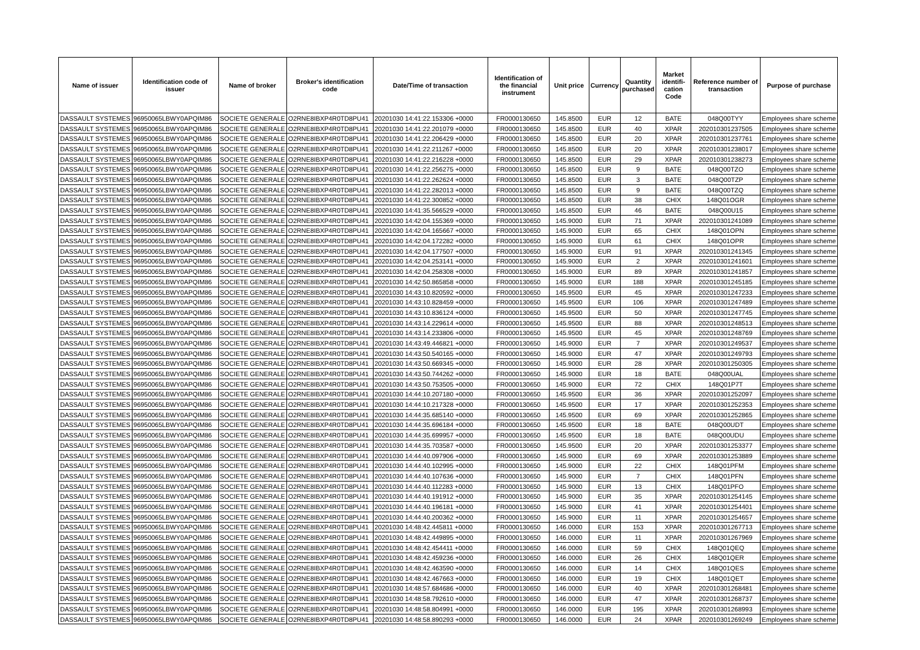| Name of issuer | Identification code of issuer | Name of broker | Broker's identification code | Date/Time of transaction | Identification of the financial instrument | Unit price | Currency | Quantity purchased | Market identifi-cation Code | Reference number of transaction | Purpose of purchase |
| --- | --- | --- | --- | --- | --- | --- | --- | --- | --- | --- | --- |
| DASSAULT SYSTEMES | 96950065LBWY0APQIM86 | SOCIETE GENERALE | O2RNE8IBXP4R0TD8PU41 | 20201030 14:41:22.153306 +0000 | FR0000130650 | 145.8500 | EUR | 12 | BATE | 048Q00TYY | Employees share scheme |
| DASSAULT SYSTEMES | 96950065LBWY0APQIM86 | SOCIETE GENERALE | O2RNE8IBXP4R0TD8PU41 | 20201030 14:41:22.201079 +0000 | FR0000130650 | 145.8500 | EUR | 40 | XPAR | 202010301237505 | Employees share scheme |
| DASSAULT SYSTEMES | 96950065LBWY0APQIM86 | SOCIETE GENERALE | O2RNE8IBXP4R0TD8PU41 | 20201030 14:41:22.206429 +0000 | FR0000130650 | 145.8500 | EUR | 20 | XPAR | 202010301237761 | Employees share scheme |
| DASSAULT SYSTEMES | 96950065LBWY0APQIM86 | SOCIETE GENERALE | O2RNE8IBXP4R0TD8PU41 | 20201030 14:41:22.211267 +0000 | FR0000130650 | 145.8500 | EUR | 20 | XPAR | 202010301238017 | Employees share scheme |
| DASSAULT SYSTEMES | 96950065LBWY0APQIM86 | SOCIETE GENERALE | O2RNE8IBXP4R0TD8PU41 | 20201030 14:41:22.216228 +0000 | FR0000130650 | 145.8500 | EUR | 29 | XPAR | 202010301238273 | Employees share scheme |
| DASSAULT SYSTEMES | 96950065LBWY0APQIM86 | SOCIETE GENERALE | O2RNE8IBXP4R0TD8PU41 | 20201030 14:41:22.256275 +0000 | FR0000130650 | 145.8500 | EUR | 9 | BATE | 048Q00TZO | Employees share scheme |
| DASSAULT SYSTEMES | 96950065LBWY0APQIM86 | SOCIETE GENERALE | O2RNE8IBXP4R0TD8PU41 | 20201030 14:41:22.262624 +0000 | FR0000130650 | 145.8500 | EUR | 3 | BATE | 048Q00TZP | Employees share scheme |
| DASSAULT SYSTEMES | 96950065LBWY0APQIM86 | SOCIETE GENERALE | O2RNE8IBXP4R0TD8PU41 | 20201030 14:41:22.282013 +0000 | FR0000130650 | 145.8500 | EUR | 9 | BATE | 048Q00TZQ | Employees share scheme |
| DASSAULT SYSTEMES | 96950065LBWY0APQIM86 | SOCIETE GENERALE | O2RNE8IBXP4R0TD8PU41 | 20201030 14:41:22.300852 +0000 | FR0000130650 | 145.8500 | EUR | 38 | CHIX | 148Q01OGR | Employees share scheme |
| DASSAULT SYSTEMES | 96950065LBWY0APQIM86 | SOCIETE GENERALE | O2RNE8IBXP4R0TD8PU41 | 20201030 14:41:35.566529 +0000 | FR0000130650 | 145.8500 | EUR | 46 | BATE | 048Q00U15 | Employees share scheme |
| DASSAULT SYSTEMES | 96950065LBWY0APQIM86 | SOCIETE GENERALE | O2RNE8IBXP4R0TD8PU41 | 20201030 14:42:04.155369 +0000 | FR0000130650 | 145.9000 | EUR | 71 | XPAR | 202010301241089 | Employees share scheme |
| DASSAULT SYSTEMES | 96950065LBWY0APQIM86 | SOCIETE GENERALE | O2RNE8IBXP4R0TD8PU41 | 20201030 14:42:04.165667 +0000 | FR0000130650 | 145.9000 | EUR | 65 | CHIX | 148Q01OPN | Employees share scheme |
| DASSAULT SYSTEMES | 96950065LBWY0APQIM86 | SOCIETE GENERALE | O2RNE8IBXP4R0TD8PU41 | 20201030 14:42:04.172282 +0000 | FR0000130650 | 145.9000 | EUR | 61 | CHIX | 148Q01OPR | Employees share scheme |
| DASSAULT SYSTEMES | 96950065LBWY0APQIM86 | SOCIETE GENERALE | O2RNE8IBXP4R0TD8PU41 | 20201030 14:42:04.177507 +0000 | FR0000130650 | 145.9000 | EUR | 91 | XPAR | 202010301241345 | Employees share scheme |
| DASSAULT SYSTEMES | 96950065LBWY0APQIM86 | SOCIETE GENERALE | O2RNE8IBXP4R0TD8PU41 | 20201030 14:42:04.253141 +0000 | FR0000130650 | 145.9000 | EUR | 2 | XPAR | 202010301241601 | Employees share scheme |
| DASSAULT SYSTEMES | 96950065LBWY0APQIM86 | SOCIETE GENERALE | O2RNE8IBXP4R0TD8PU41 | 20201030 14:42:04.258308 +0000 | FR0000130650 | 145.9000 | EUR | 89 | XPAR | 202010301241857 | Employees share scheme |
| DASSAULT SYSTEMES | 96950065LBWY0APQIM86 | SOCIETE GENERALE | O2RNE8IBXP4R0TD8PU41 | 20201030 14:42:50.865858 +0000 | FR0000130650 | 145.9000 | EUR | 188 | XPAR | 202010301245185 | Employees share scheme |
| DASSAULT SYSTEMES | 96950065LBWY0APQIM86 | SOCIETE GENERALE | O2RNE8IBXP4R0TD8PU41 | 20201030 14:43:10.820592 +0000 | FR0000130650 | 145.9500 | EUR | 45 | XPAR | 202010301247233 | Employees share scheme |
| DASSAULT SYSTEMES | 96950065LBWY0APQIM86 | SOCIETE GENERALE | O2RNE8IBXP4R0TD8PU41 | 20201030 14:43:10.828459 +0000 | FR0000130650 | 145.9500 | EUR | 106 | XPAR | 202010301247489 | Employees share scheme |
| DASSAULT SYSTEMES | 96950065LBWY0APQIM86 | SOCIETE GENERALE | O2RNE8IBXP4R0TD8PU41 | 20201030 14:43:10.836124 +0000 | FR0000130650 | 145.9500 | EUR | 50 | XPAR | 202010301247745 | Employees share scheme |
| DASSAULT SYSTEMES | 96950065LBWY0APQIM86 | SOCIETE GENERALE | O2RNE8IBXP4R0TD8PU41 | 20201030 14:43:14.229614 +0000 | FR0000130650 | 145.9500 | EUR | 88 | XPAR | 202010301248513 | Employees share scheme |
| DASSAULT SYSTEMES | 96950065LBWY0APQIM86 | SOCIETE GENERALE | O2RNE8IBXP4R0TD8PU41 | 20201030 14:43:14.233806 +0000 | FR0000130650 | 145.9500 | EUR | 45 | XPAR | 202010301248769 | Employees share scheme |
| DASSAULT SYSTEMES | 96950065LBWY0APQIM86 | SOCIETE GENERALE | O2RNE8IBXP4R0TD8PU41 | 20201030 14:43:49.446821 +0000 | FR0000130650 | 145.9000 | EUR | 7 | XPAR | 202010301249537 | Employees share scheme |
| DASSAULT SYSTEMES | 96950065LBWY0APQIM86 | SOCIETE GENERALE | O2RNE8IBXP4R0TD8PU41 | 20201030 14:43:50.540165 +0000 | FR0000130650 | 145.9000 | EUR | 47 | XPAR | 202010301249793 | Employees share scheme |
| DASSAULT SYSTEMES | 96950065LBWY0APQIM86 | SOCIETE GENERALE | O2RNE8IBXP4R0TD8PU41 | 20201030 14:43:50.669345 +0000 | FR0000130650 | 145.9000 | EUR | 28 | XPAR | 202010301250305 | Employees share scheme |
| DASSAULT SYSTEMES | 96950065LBWY0APQIM86 | SOCIETE GENERALE | O2RNE8IBXP4R0TD8PU41 | 20201030 14:43:50.744262 +0000 | FR0000130650 | 145.9000 | EUR | 18 | BATE | 048Q00UAL | Employees share scheme |
| DASSAULT SYSTEMES | 96950065LBWY0APQIM86 | SOCIETE GENERALE | O2RNE8IBXP4R0TD8PU41 | 20201030 14:43:50.753505 +0000 | FR0000130650 | 145.9000 | EUR | 72 | CHIX | 148Q01P7T | Employees share scheme |
| DASSAULT SYSTEMES | 96950065LBWY0APQIM86 | SOCIETE GENERALE | O2RNE8IBXP4R0TD8PU41 | 20201030 14:44:10.207180 +0000 | FR0000130650 | 145.9500 | EUR | 36 | XPAR | 202010301252097 | Employees share scheme |
| DASSAULT SYSTEMES | 96950065LBWY0APQIM86 | SOCIETE GENERALE | O2RNE8IBXP4R0TD8PU41 | 20201030 14:44:10.217328 +0000 | FR0000130650 | 145.9500 | EUR | 17 | XPAR | 202010301252353 | Employees share scheme |
| DASSAULT SYSTEMES | 96950065LBWY0APQIM86 | SOCIETE GENERALE | O2RNE8IBXP4R0TD8PU41 | 20201030 14:44:35.685140 +0000 | FR0000130650 | 145.9500 | EUR | 69 | XPAR | 202010301252865 | Employees share scheme |
| DASSAULT SYSTEMES | 96950065LBWY0APQIM86 | SOCIETE GENERALE | O2RNE8IBXP4R0TD8PU41 | 20201030 14:44:35.696184 +0000 | FR0000130650 | 145.9500 | EUR | 18 | BATE | 048Q00UDT | Employees share scheme |
| DASSAULT SYSTEMES | 96950065LBWY0APQIM86 | SOCIETE GENERALE | O2RNE8IBXP4R0TD8PU41 | 20201030 14:44:35.699957 +0000 | FR0000130650 | 145.9500 | EUR | 18 | BATE | 048Q00UDU | Employees share scheme |
| DASSAULT SYSTEMES | 96950065LBWY0APQIM86 | SOCIETE GENERALE | O2RNE8IBXP4R0TD8PU41 | 20201030 14:44:35.703587 +0000 | FR0000130650 | 145.9500 | EUR | 20 | XPAR | 202010301253377 | Employees share scheme |
| DASSAULT SYSTEMES | 96950065LBWY0APQIM86 | SOCIETE GENERALE | O2RNE8IBXP4R0TD8PU41 | 20201030 14:44:40.097906 +0000 | FR0000130650 | 145.9000 | EUR | 69 | XPAR | 202010301253889 | Employees share scheme |
| DASSAULT SYSTEMES | 96950065LBWY0APQIM86 | SOCIETE GENERALE | O2RNE8IBXP4R0TD8PU41 | 20201030 14:44:40.102995 +0000 | FR0000130650 | 145.9000 | EUR | 22 | CHIX | 148Q01PFM | Employees share scheme |
| DASSAULT SYSTEMES | 96950065LBWY0APQIM86 | SOCIETE GENERALE | O2RNE8IBXP4R0TD8PU41 | 20201030 14:44:40.107636 +0000 | FR0000130650 | 145.9000 | EUR | 7 | CHIX | 148Q01PFN | Employees share scheme |
| DASSAULT SYSTEMES | 96950065LBWY0APQIM86 | SOCIETE GENERALE | O2RNE8IBXP4R0TD8PU41 | 20201030 14:44:40.112283 +0000 | FR0000130650 | 145.9000 | EUR | 13 | CHIX | 148Q01PFO | Employees share scheme |
| DASSAULT SYSTEMES | 96950065LBWY0APQIM86 | SOCIETE GENERALE | O2RNE8IBXP4R0TD8PU41 | 20201030 14:44:40.191912 +0000 | FR0000130650 | 145.9000 | EUR | 35 | XPAR | 202010301254145 | Employees share scheme |
| DASSAULT SYSTEMES | 96950065LBWY0APQIM86 | SOCIETE GENERALE | O2RNE8IBXP4R0TD8PU41 | 20201030 14:44:40.196181 +0000 | FR0000130650 | 145.9000 | EUR | 41 | XPAR | 202010301254401 | Employees share scheme |
| DASSAULT SYSTEMES | 96950065LBWY0APQIM86 | SOCIETE GENERALE | O2RNE8IBXP4R0TD8PU41 | 20201030 14:44:40.200362 +0000 | FR0000130650 | 145.9000 | EUR | 11 | XPAR | 202010301254657 | Employees share scheme |
| DASSAULT SYSTEMES | 96950065LBWY0APQIM86 | SOCIETE GENERALE | O2RNE8IBXP4R0TD8PU41 | 20201030 14:48:42.445811 +0000 | FR0000130650 | 146.0000 | EUR | 153 | XPAR | 202010301267713 | Employees share scheme |
| DASSAULT SYSTEMES | 96950065LBWY0APQIM86 | SOCIETE GENERALE | O2RNE8IBXP4R0TD8PU41 | 20201030 14:48:42.449895 +0000 | FR0000130650 | 146.0000 | EUR | 11 | XPAR | 202010301267969 | Employees share scheme |
| DASSAULT SYSTEMES | 96950065LBWY0APQIM86 | SOCIETE GENERALE | O2RNE8IBXP4R0TD8PU41 | 20201030 14:48:42.454411 +0000 | FR0000130650 | 146.0000 | EUR | 59 | CHIX | 148Q01QEQ | Employees share scheme |
| DASSAULT SYSTEMES | 96950065LBWY0APQIM86 | SOCIETE GENERALE | O2RNE8IBXP4R0TD8PU41 | 20201030 14:48:42.459236 +0000 | FR0000130650 | 146.0000 | EUR | 26 | CHIX | 148Q01QER | Employees share scheme |
| DASSAULT SYSTEMES | 96950065LBWY0APQIM86 | SOCIETE GENERALE | O2RNE8IBXP4R0TD8PU41 | 20201030 14:48:42.463590 +0000 | FR0000130650 | 146.0000 | EUR | 14 | CHIX | 148Q01QES | Employees share scheme |
| DASSAULT SYSTEMES | 96950065LBWY0APQIM86 | SOCIETE GENERALE | O2RNE8IBXP4R0TD8PU41 | 20201030 14:48:42.467663 +0000 | FR0000130650 | 146.0000 | EUR | 19 | CHIX | 148Q01QET | Employees share scheme |
| DASSAULT SYSTEMES | 96950065LBWY0APQIM86 | SOCIETE GENERALE | O2RNE8IBXP4R0TD8PU41 | 20201030 14:48:57.684686 +0000 | FR0000130650 | 146.0000 | EUR | 40 | XPAR | 202010301268481 | Employees share scheme |
| DASSAULT SYSTEMES | 96950065LBWY0APQIM86 | SOCIETE GENERALE | O2RNE8IBXP4R0TD8PU41 | 20201030 14:48:58.792610 +0000 | FR0000130650 | 146.0000 | EUR | 47 | XPAR | 202010301268737 | Employees share scheme |
| DASSAULT SYSTEMES | 96950065LBWY0APQIM86 | SOCIETE GENERALE | O2RNE8IBXP4R0TD8PU41 | 20201030 14:48:58.804991 +0000 | FR0000130650 | 146.0000 | EUR | 195 | XPAR | 202010301268993 | Employees share scheme |
| DASSAULT SYSTEMES | 96950065LBWY0APQIM86 | SOCIETE GENERALE | O2RNE8IBXP4R0TD8PU41 | 20201030 14:48:58.890293 +0000 | FR0000130650 | 146.0000 | EUR | 24 | XPAR | 202010301269249 | Employees share scheme |